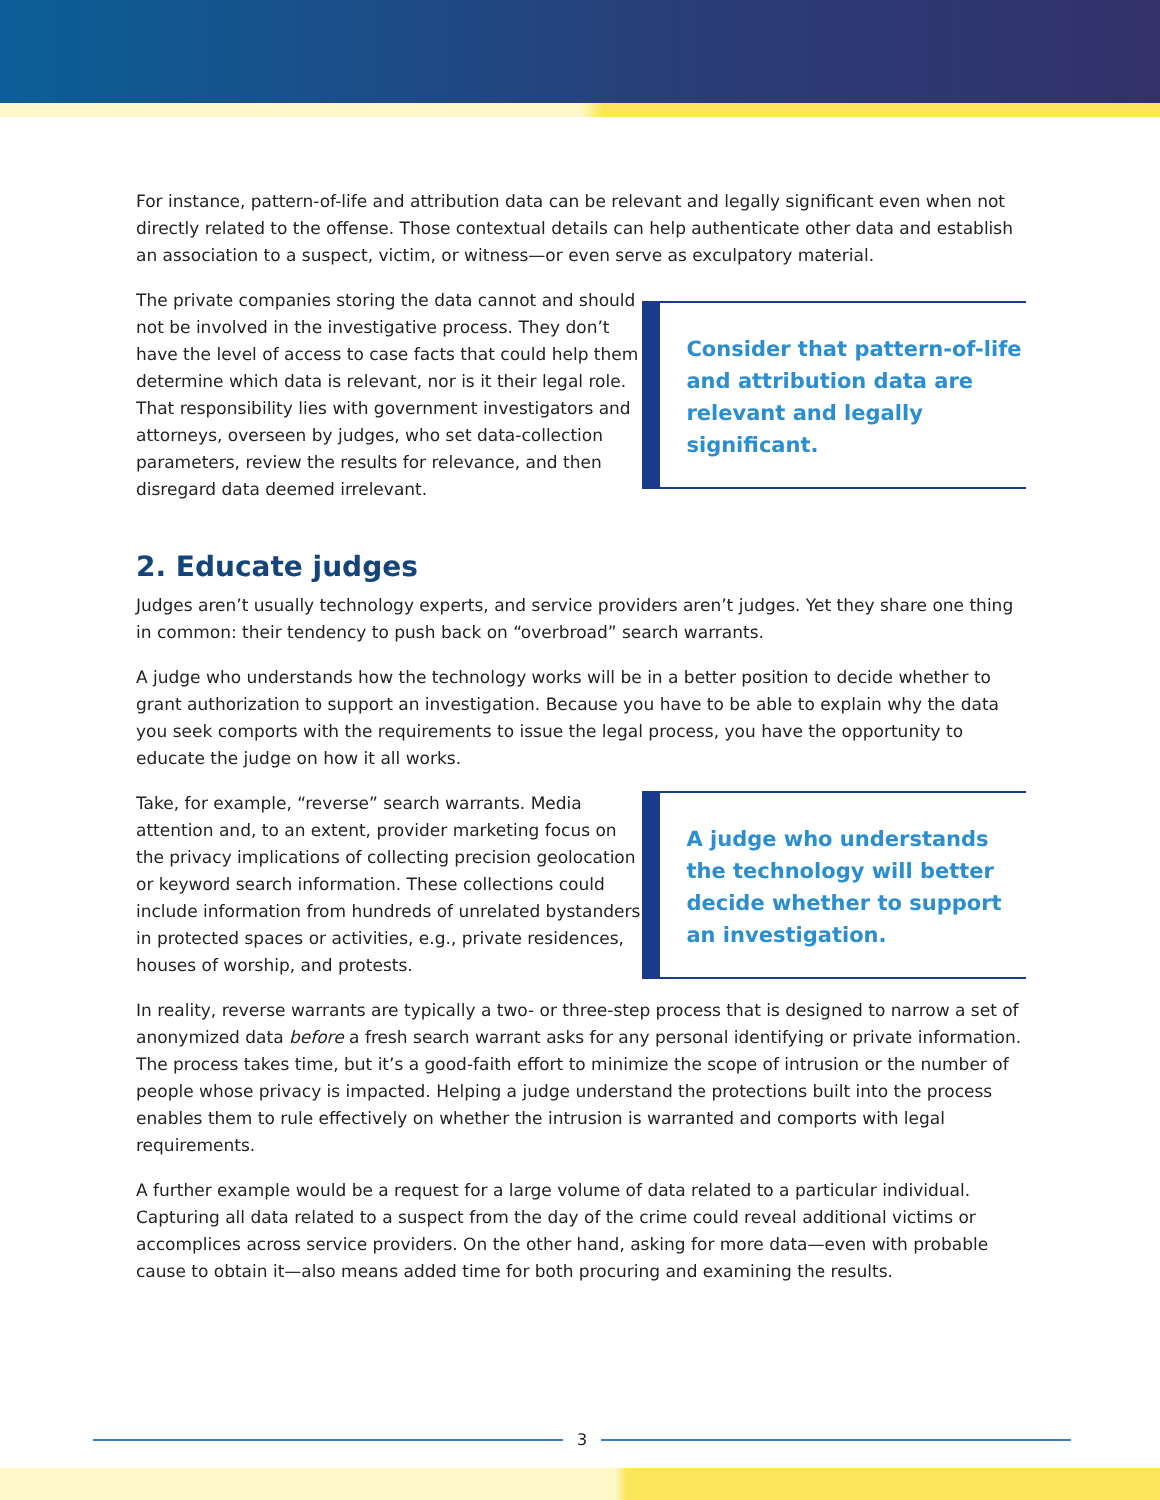For instance, pattern-of-life and attribution data can be relevant and legally significant even when not directly related to the offense. Those contextual details can help authenticate other data and establish an association to a suspect, victim, or witness—or even serve as exculpatory material.
The private companies storing the data cannot and should not be involved in the investigative process. They don’t have the level of access to case facts that could help them determine which data is relevant, nor is it their legal role. That responsibility lies with government investigators and attorneys, overseen by judges, who set data-collection parameters, review the results for relevance, and then disregard data deemed irrelevant.
Consider that pattern-of-life and attribution data are relevant and legally significant.
2. Educate judges
Judges aren’t usually technology experts, and service providers aren’t judges. Yet they share one thing in common: their tendency to push back on “overbroad” search warrants.
A judge who understands how the technology works will be in a better position to decide whether to grant authorization to support an investigation. Because you have to be able to explain why the data you seek comports with the requirements to issue the legal process, you have the opportunity to educate the judge on how it all works.
Take, for example, “reverse” search warrants. Media attention and, to an extent, provider marketing focus on the privacy implications of collecting precision geolocation or keyword search information. These collections could include information from hundreds of unrelated bystanders in protected spaces or activities, e.g., private residences, houses of worship, and protests.
A judge who understands the technology will better decide whether to support an investigation.
In reality, reverse warrants are typically a two- or three-step process that is designed to narrow a set of anonymized data before a fresh search warrant asks for any personal identifying or private information. The process takes time, but it’s a good-faith effort to minimize the scope of intrusion or the number of people whose privacy is impacted. Helping a judge understand the protections built into the process enables them to rule effectively on whether the intrusion is warranted and comports with legal requirements.
A further example would be a request for a large volume of data related to a particular individual. Capturing all data related to a suspect from the day of the crime could reveal additional victims or accomplices across service providers. On the other hand, asking for more data—even with probable cause to obtain it—also means added time for both procuring and examining the results.
3